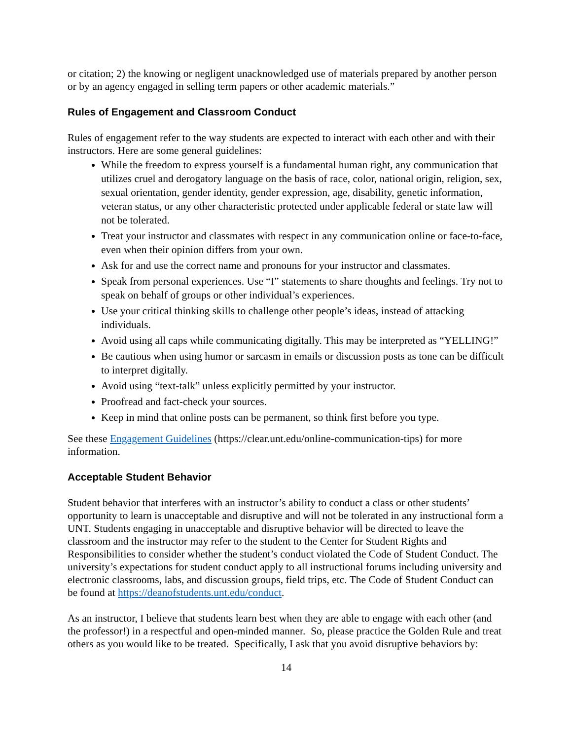or citation; 2) the knowing or negligent unacknowledged use of materials prepared by another person or by an agency engaged in selling term papers or other academic materials.”
Rules of Engagement and Classroom Conduct
Rules of engagement refer to the way students are expected to interact with each other and with their instructors. Here are some general guidelines:
While the freedom to express yourself is a fundamental human right, any communication that utilizes cruel and derogatory language on the basis of race, color, national origin, religion, sex, sexual orientation, gender identity, gender expression, age, disability, genetic information, veteran status, or any other characteristic protected under applicable federal or state law will not be tolerated.
Treat your instructor and classmates with respect in any communication online or face-to-face, even when their opinion differs from your own.
Ask for and use the correct name and pronouns for your instructor and classmates.
Speak from personal experiences. Use “I” statements to share thoughts and feelings. Try not to speak on behalf of groups or other individual’s experiences.
Use your critical thinking skills to challenge other people’s ideas, instead of attacking individuals.
Avoid using all caps while communicating digitally. This may be interpreted as “YELLING!”
Be cautious when using humor or sarcasm in emails or discussion posts as tone can be difficult to interpret digitally.
Avoid using “text-talk” unless explicitly permitted by your instructor.
Proofread and fact-check your sources.
Keep in mind that online posts can be permanent, so think first before you type.
See these Engagement Guidelines (https://clear.unt.edu/online-communication-tips) for more information.
Acceptable Student Behavior
Student behavior that interferes with an instructor’s ability to conduct a class or other students’ opportunity to learn is unacceptable and disruptive and will not be tolerated in any instructional form a UNT. Students engaging in unacceptable and disruptive behavior will be directed to leave the classroom and the instructor may refer to the student to the Center for Student Rights and Responsibilities to consider whether the student’s conduct violated the Code of Student Conduct. The university’s expectations for student conduct apply to all instructional forums including university and electronic classrooms, labs, and discussion groups, field trips, etc. The Code of Student Conduct can be found at https://deanofstudents.unt.edu/conduct.
As an instructor, I believe that students learn best when they are able to engage with each other (and the professor!) in a respectful and open-minded manner. So, please practice the Golden Rule and treat others as you would like to be treated. Specifically, I ask that you avoid disruptive behaviors by:
14